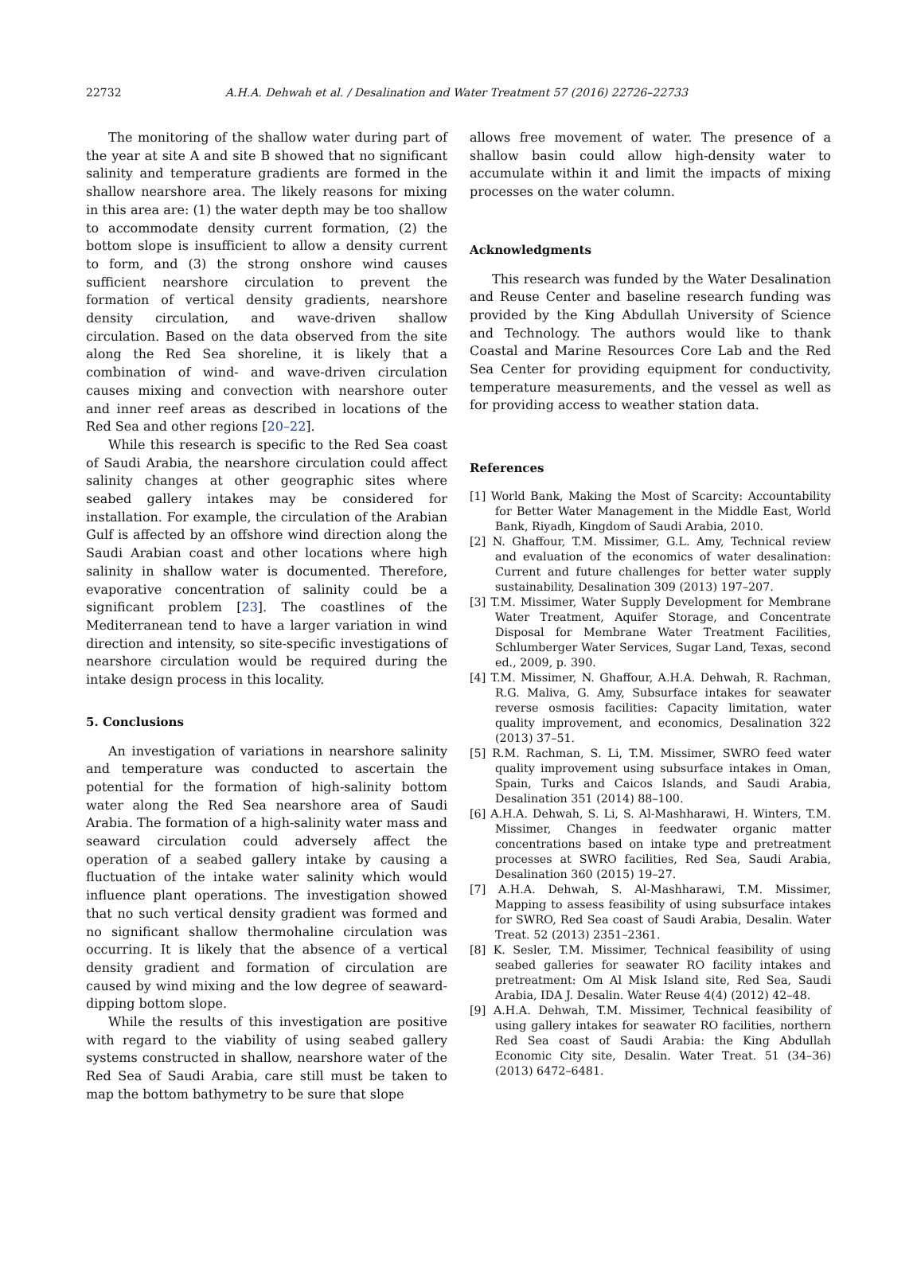22732 A.H.A. Dehwah et al. / Desalination and Water Treatment 57 (2016) 22726–22733
The monitoring of the shallow water during part of the year at site A and site B showed that no significant salinity and temperature gradients are formed in the shallow nearshore area. The likely reasons for mixing in this area are: (1) the water depth may be too shallow to accommodate density current formation, (2) the bottom slope is insufficient to allow a density current to form, and (3) the strong onshore wind causes sufficient nearshore circulation to prevent the formation of vertical density gradients, nearshore density circulation, and wave-driven shallow circulation. Based on the data observed from the site along the Red Sea shoreline, it is likely that a combination of wind- and wave-driven circulation causes mixing and convection with nearshore outer and inner reef areas as described in locations of the Red Sea and other regions [20–22].
While this research is specific to the Red Sea coast of Saudi Arabia, the nearshore circulation could affect salinity changes at other geographic sites where seabed gallery intakes may be considered for installation. For example, the circulation of the Arabian Gulf is affected by an offshore wind direction along the Saudi Arabian coast and other locations where high salinity in shallow water is documented. Therefore, evaporative concentration of salinity could be a significant problem [23]. The coastlines of the Mediterranean tend to have a larger variation in wind direction and intensity, so site-specific investigations of nearshore circulation would be required during the intake design process in this locality.
5. Conclusions
An investigation of variations in nearshore salinity and temperature was conducted to ascertain the potential for the formation of high-salinity bottom water along the Red Sea nearshore area of Saudi Arabia. The formation of a high-salinity water mass and seaward circulation could adversely affect the operation of a seabed gallery intake by causing a fluctuation of the intake water salinity which would influence plant operations. The investigation showed that no such vertical density gradient was formed and no significant shallow thermohaline circulation was occurring. It is likely that the absence of a vertical density gradient and formation of circulation are caused by wind mixing and the low degree of seaward-dipping bottom slope.
While the results of this investigation are positive with regard to the viability of using seabed gallery systems constructed in shallow, nearshore water of the Red Sea of Saudi Arabia, care still must be taken to map the bottom bathymetry to be sure that slope
allows free movement of water. The presence of a shallow basin could allow high-density water to accumulate within it and limit the impacts of mixing processes on the water column.
Acknowledgments
This research was funded by the Water Desalination and Reuse Center and baseline research funding was provided by the King Abdullah University of Science and Technology. The authors would like to thank Coastal and Marine Resources Core Lab and the Red Sea Center for providing equipment for conductivity, temperature measurements, and the vessel as well as for providing access to weather station data.
References
[1] World Bank, Making the Most of Scarcity: Accountability for Better Water Management in the Middle East, World Bank, Riyadh, Kingdom of Saudi Arabia, 2010.
[2] N. Ghaffour, T.M. Missimer, G.L. Amy, Technical review and evaluation of the economics of water desalination: Current and future challenges for better water supply sustainability, Desalination 309 (2013) 197–207.
[3] T.M. Missimer, Water Supply Development for Membrane Water Treatment, Aquifer Storage, and Concentrate Disposal for Membrane Water Treatment Facilities, Schlumberger Water Services, Sugar Land, Texas, second ed., 2009, p. 390.
[4] T.M. Missimer, N. Ghaffour, A.H.A. Dehwah, R. Rachman, R.G. Maliva, G. Amy, Subsurface intakes for seawater reverse osmosis facilities: Capacity limitation, water quality improvement, and economics, Desalination 322 (2013) 37–51.
[5] R.M. Rachman, S. Li, T.M. Missimer, SWRO feed water quality improvement using subsurface intakes in Oman, Spain, Turks and Caicos Islands, and Saudi Arabia, Desalination 351 (2014) 88–100.
[6] A.H.A. Dehwah, S. Li, S. Al-Mashharawi, H. Winters, T.M. Missimer, Changes in feedwater organic matter concentrations based on intake type and pretreatment processes at SWRO facilities, Red Sea, Saudi Arabia, Desalination 360 (2015) 19–27.
[7] A.H.A. Dehwah, S. Al-Mashharawi, T.M. Missimer, Mapping to assess feasibility of using subsurface intakes for SWRO, Red Sea coast of Saudi Arabia, Desalin. Water Treat. 52 (2013) 2351–2361.
[8] K. Sesler, T.M. Missimer, Technical feasibility of using seabed galleries for seawater RO facility intakes and pretreatment: Om Al Misk Island site, Red Sea, Saudi Arabia, IDA J. Desalin. Water Reuse 4(4) (2012) 42–48.
[9] A.H.A. Dehwah, T.M. Missimer, Technical feasibility of using gallery intakes for seawater RO facilities, northern Red Sea coast of Saudi Arabia: the King Abdullah Economic City site, Desalin. Water Treat. 51 (34–36) (2013) 6472–6481.